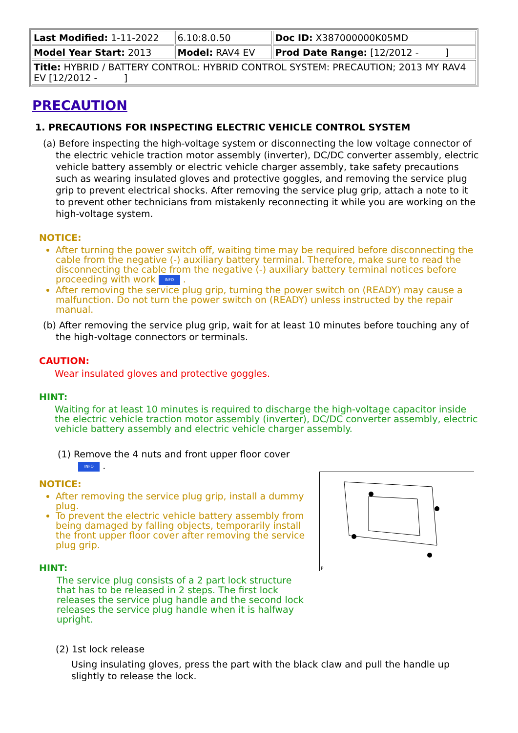| Last Modified: 1-11-2022 | 6.10:8.0.50 | Doc ID: X387000000K05MD |
| Model Year Start: 2013 | Model: RAV4 EV | Prod Date Range: [12/2012 - ] |
| Title: HYBRID / BATTERY CONTROL: HYBRID CONTROL SYSTEM: PRECAUTION; 2013 MY RAV4 EV [12/2012 - ] | | |
PRECAUTION
1. PRECAUTIONS FOR INSPECTING ELECTRIC VEHICLE CONTROL SYSTEM
(a) Before inspecting the high-voltage system or disconnecting the low voltage connector of the electric vehicle traction motor assembly (inverter), DC/DC converter assembly, electric vehicle battery assembly or electric vehicle charger assembly, take safety precautions such as wearing insulated gloves and protective goggles, and removing the service plug grip to prevent electrical shocks. After removing the service plug grip, attach a note to it to prevent other technicians from mistakenly reconnecting it while you are working on the high-voltage system.
NOTICE:
After turning the power switch off, waiting time may be required before disconnecting the cable from the negative (-) auxiliary battery terminal. Therefore, make sure to read the disconnecting the cable from the negative (-) auxiliary battery terminal notices before proceeding with work INFO .
After removing the service plug grip, turning the power switch on (READY) may cause a malfunction. Do not turn the power switch on (READY) unless instructed by the repair manual.
(b) After removing the service plug grip, wait for at least 10 minutes before touching any of the high-voltage connectors or terminals.
CAUTION:
Wear insulated gloves and protective goggles.
HINT:
Waiting for at least 10 minutes is required to discharge the high-voltage capacitor inside the electric vehicle traction motor assembly (inverter), DC/DC converter assembly, electric vehicle battery assembly and electric vehicle charger assembly.
(1) Remove the 4 nuts and front upper floor cover
INFO .
NOTICE:
After removing the service plug grip, install a dummy plug.
To prevent the electric vehicle battery assembly from being damaged by falling objects, temporarily install the front upper floor cover after removing the service plug grip.
HINT:
The service plug consists of a 2 part lock structure that has to be released in 2 steps. The first lock releases the service plug handle and the second lock releases the service plug handle when it is halfway upright.
P
(2) 1st lock release
Using insulating gloves, press the part with the black claw and pull the handle up slightly to release the lock.